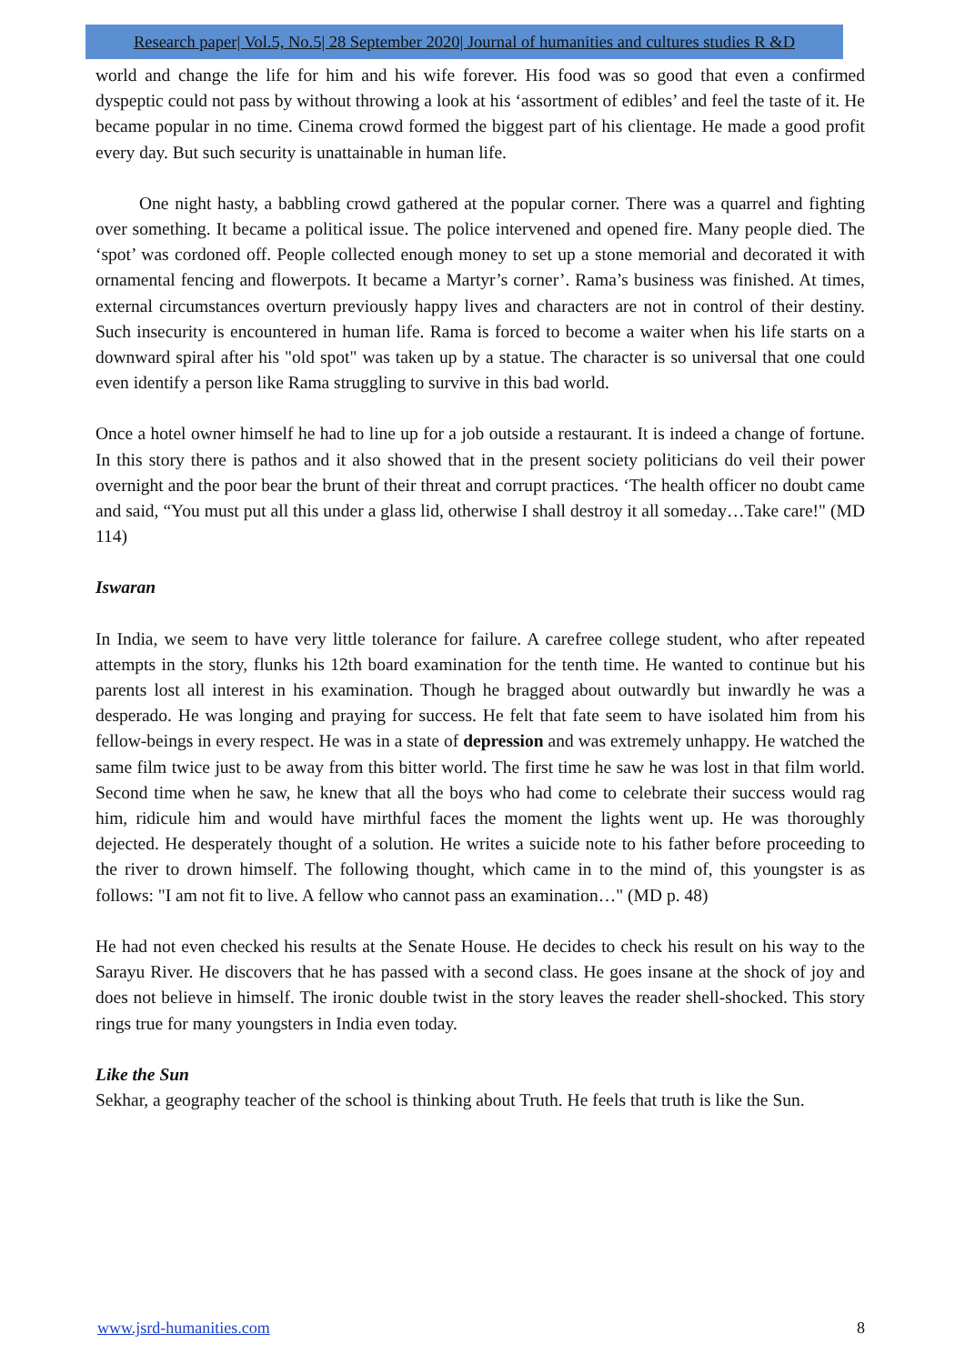Research paper| Vol.5, No.5| 28 September 2020| Journal of humanities and cultures studies R &D
world and change the life for him and his wife forever. His food was so good that even a confirmed dyspeptic could not pass by without throwing a look at his ‘assortment of edibles’ and feel the taste of it. He became popular in no time. Cinema crowd formed the biggest part of his clientage. He made a good profit every day. But such security is unattainable in human life.
One night hasty, a babbling crowd gathered at the popular corner. There was a quarrel and fighting over something. It became a political issue. The police intervened and opened fire. Many people died. The ‘spot’ was cordoned off. People collected enough money to set up a stone memorial and decorated it with ornamental fencing and flowerpots. It became a Martyr’s corner’. Rama’s business was finished. At times, external circumstances overturn previously happy lives and characters are not in control of their destiny. Such insecurity is encountered in human life. Rama is forced to become a waiter when his life starts on a downward spiral after his "old spot" was taken up by a statue. The character is so universal that one could even identify a person like Rama struggling to survive in this bad world.
Once a hotel owner himself he had to line up for a job outside a restaurant. It is indeed a change of fortune. In this story there is pathos and it also showed that in the present society politicians do veil their power overnight and the poor bear the brunt of their threat and corrupt practices. ‘The health officer no doubt came and said, “You must put all this under a glass lid, otherwise I shall destroy it all someday…Take care!" (MD 114)
Iswaran
In India, we seem to have very little tolerance for failure. A carefree college student, who after repeated attempts in the story, flunks his 12th board examination for the tenth time. He wanted to continue but his parents lost all interest in his examination. Though he bragged about outwardly but inwardly he was a desperado. He was longing and praying for success. He felt that fate seem to have isolated him from his fellow-beings in every respect. He was in a state of depression and was extremely unhappy. He watched the same film twice just to be away from this bitter world. The first time he saw he was lost in that film world. Second time when he saw, he knew that all the boys who had come to celebrate their success would rag him, ridicule him and would have mirthful faces the moment the lights went up. He was thoroughly dejected. He desperately thought of a solution. He writes a suicide note to his father before proceeding to the river to drown himself. The following thought, which came in to the mind of, this youngster is as follows: "I am not fit to live. A fellow who cannot pass an examination…" (MD p. 48)
He had not even checked his results at the Senate House. He decides to check his result on his way to the Sarayu River. He discovers that he has passed with a second class. He goes insane at the shock of joy and does not believe in himself. The ironic double twist in the story leaves the reader shell-shocked. This story rings true for many youngsters in India even today.
Like the Sun
Sekhar, a geography teacher of the school is thinking about Truth. He feels that truth is like the Sun.
www.jsrd-humanities.com 8